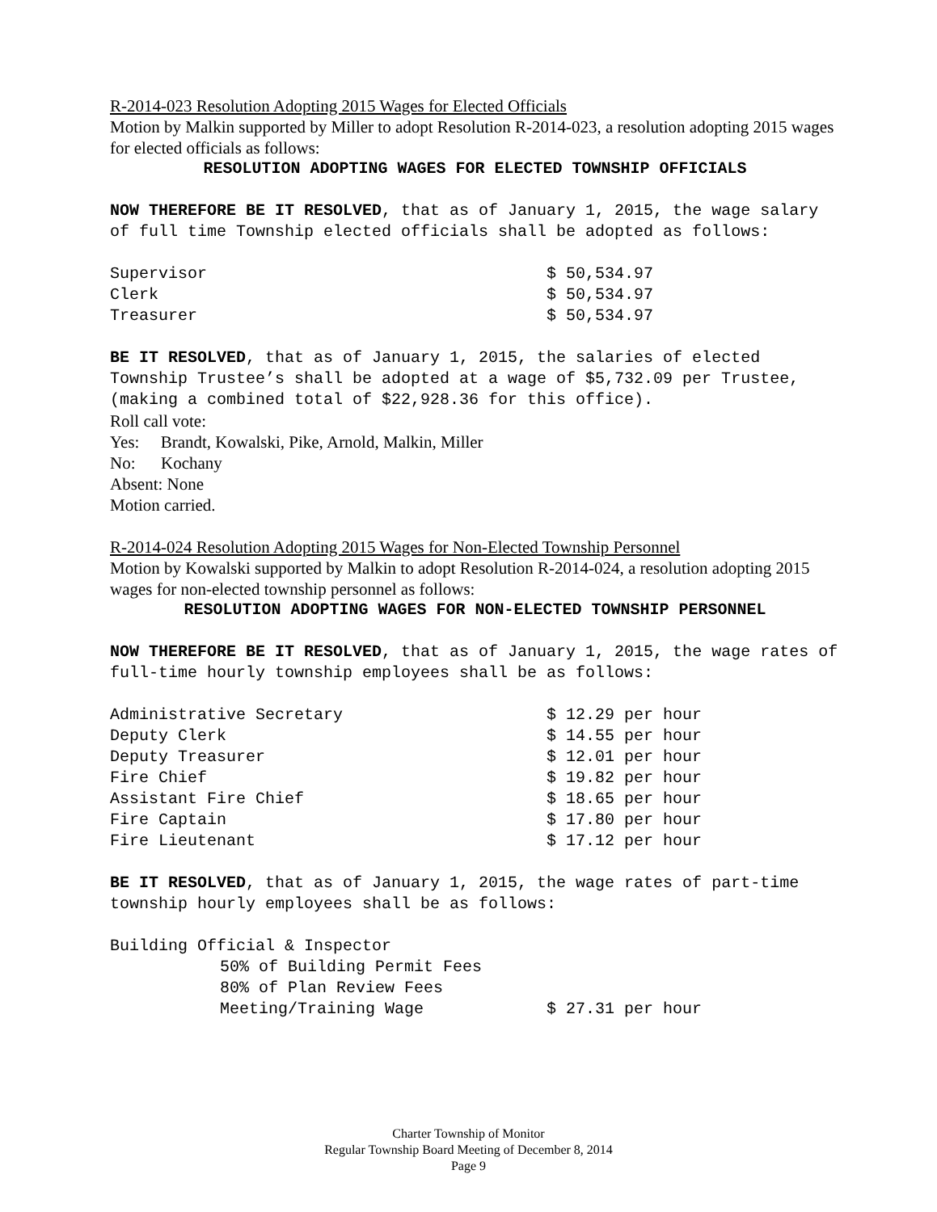R-2014-023 Resolution Adopting 2015 Wages for Elected Officials
Motion by Malkin supported by Miller to adopt Resolution R-2014-023, a resolution adopting 2015 wages for elected officials as follows:
RESOLUTION ADOPTING WAGES FOR ELECTED TOWNSHIP OFFICIALS
NOW THEREFORE BE IT RESOLVED, that as of January 1, 2015, the wage salary of full time Township elected officials shall be adopted as follows:
| Supervisor | $ 50,534.97 |
| Clerk | $ 50,534.97 |
| Treasurer | $ 50,534.97 |
BE IT RESOLVED, that as of January 1, 2015, the salaries of elected Township Trustee’s shall be adopted at a wage of $5,732.09 per Trustee, (making a combined total of $22,928.36 for this office).
Roll call vote:
Yes: Brandt, Kowalski, Pike, Arnold, Malkin, Miller
No: Kochany
Absent: None
Motion carried.
R-2014-024 Resolution Adopting 2015 Wages for Non-Elected Township Personnel
Motion by Kowalski supported by Malkin to adopt Resolution R-2014-024, a resolution adopting 2015 wages for non-elected township personnel as follows:
RESOLUTION ADOPTING WAGES FOR NON-ELECTED TOWNSHIP PERSONNEL
NOW THEREFORE BE IT RESOLVED, that as of January 1, 2015, the wage rates of full-time hourly township employees shall be as follows:
| Administrative Secretary | $ 12.29 per hour |
| Deputy Clerk | $ 14.55 per hour |
| Deputy Treasurer | $ 12.01 per hour |
| Fire Chief | $ 19.82 per hour |
| Assistant Fire Chief | $ 18.65 per hour |
| Fire Captain | $ 17.80 per hour |
| Fire Lieutenant | $ 17.12 per hour |
BE IT RESOLVED, that as of January 1, 2015, the wage rates of part-time township hourly employees shall be as follows:
| Building Official & Inspector | |
| 50% of Building Permit Fees | |
| 80% of Plan Review Fees | |
| Meeting/Training Wage | $ 27.31 per hour |
Charter Township of Monitor
Regular Township Board Meeting of December 8, 2014
Page 9